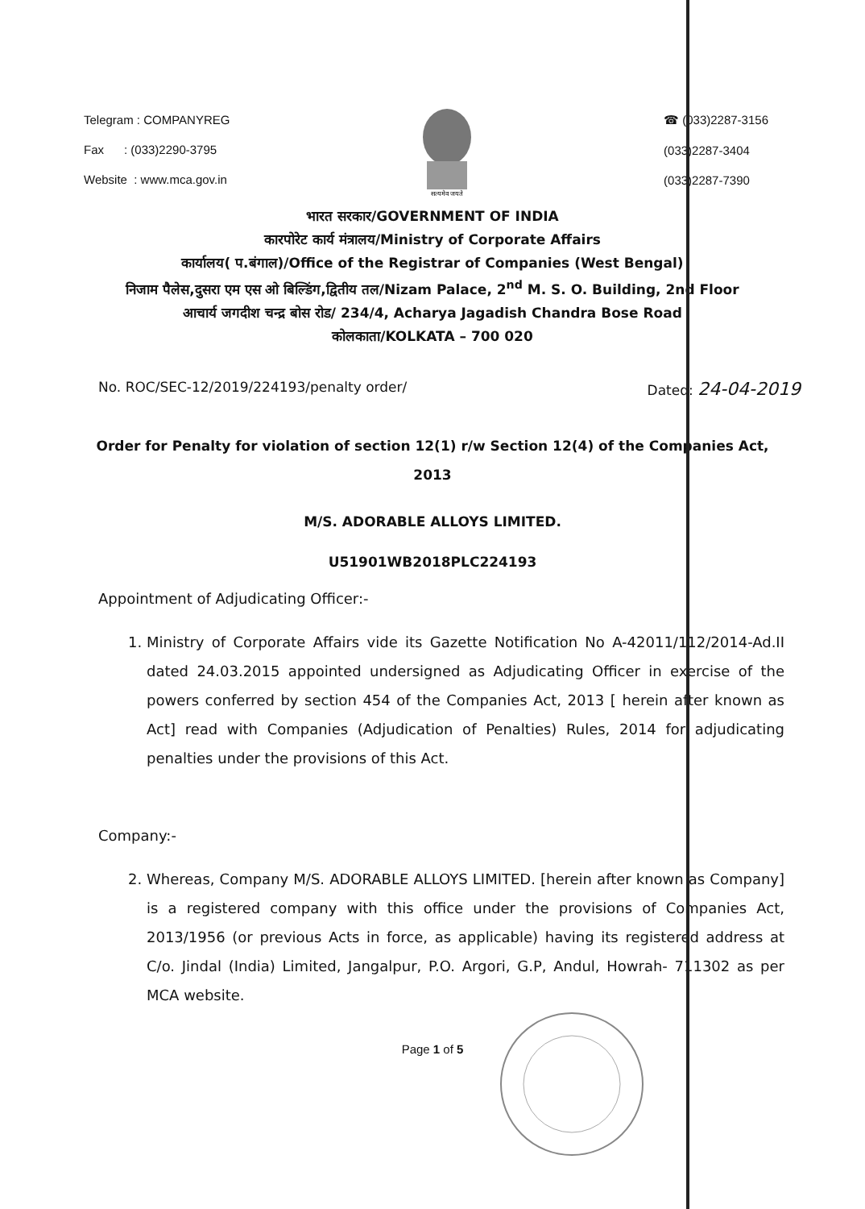Telegram : COMPANYREG
Fax : (033)2290-3795
Website : www.mca.gov.in
सत्यमेव जयते
☎ (033)2287-3156
(033)2287-3404
(033)2287-7390
भारत सरकार/GOVERNMENT OF INDIA
कारपोरेट कार्य मंत्रालय/Ministry of Corporate Affairs
कार्यालय( प.बंगाल)/Office of the Registrar of Companies (West Bengal)
निजाम पैलेस,दुसरा एम एस ओ बिल्डिंग,द्वितीय तल/Nizam Palace, 2<sup>nd</sup> M. S. O. Building, 2nd Floor
आचार्य जगदीश चन्द्र बोस रोड/ 234/4, Acharya Jagadish Chandra Bose Road
कोलकाता/KOLKATA – 700 020
No. ROC/SEC-12/2019/224193/penalty order/ Dated: 24-04-2019
Order for Penalty for violation of section 12(1) r/w Section 12(4) of the Companies Act, 2013
M/S. ADORABLE ALLOYS LIMITED.
U51901WB2018PLC224193
Appointment of Adjudicating Officer:-
1. Ministry of Corporate Affairs vide its Gazette Notification No A-42011/112/2014-Ad.II dated 24.03.2015 appointed undersigned as Adjudicating Officer in exercise of the powers conferred by section 454 of the Companies Act, 2013 [ herein after known as Act] read with Companies (Adjudication of Penalties) Rules, 2014 for adjudicating penalties under the provisions of this Act.
Company:-
2. Whereas, Company M/S. ADORABLE ALLOYS LIMITED. [herein after known as Company] is a registered company with this office under the provisions of Companies Act, 2013/1956 (or previous Acts in force, as applicable) having its registered address at C/o. Jindal (India) Limited, Jangalpur, P.O. Argori, G.P, Andul, Howrah- 711302 as per MCA website.
Page 1 of 5